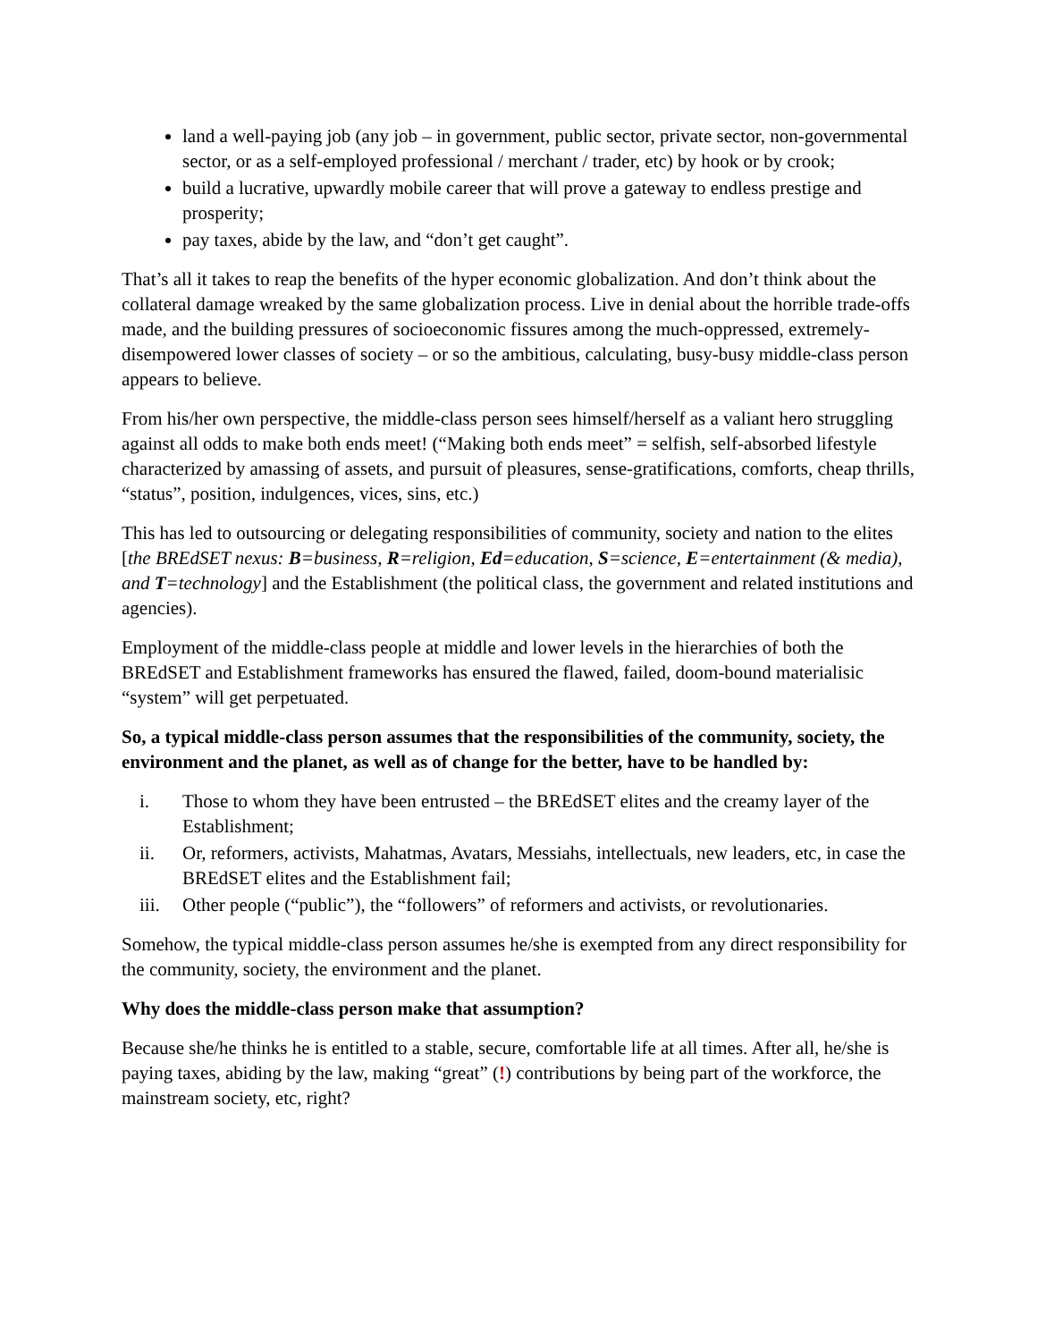land a well-paying job (any job – in government, public sector, private sector, non-governmental sector, or as a self-employed professional / merchant / trader, etc) by hook or by crook;
build a lucrative, upwardly mobile career that will prove a gateway to endless prestige and prosperity;
pay taxes, abide by the law, and “don’t get caught”.
That’s all it takes to reap the benefits of the hyper economic globalization. And don’t think about the collateral damage wreaked by the same globalization process. Live in denial about the horrible trade-offs made, and the building pressures of socioeconomic fissures among the much-oppressed, extremely-disempowered lower classes of society – or so the ambitious, calculating, busy-busy middle-class person appears to believe.
From his/her own perspective, the middle-class person sees himself/herself as a valiant hero struggling against all odds to make both ends meet! (“Making both ends meet” = selfish, self-absorbed lifestyle characterized by amassing of assets, and pursuit of pleasures, sense-gratifications, comforts, cheap thrills, “status”, position, indulgences, vices, sins, etc.)
This has led to outsourcing or delegating responsibilities of community, society and nation to the elites [the BREdSET nexus: B=business, R=religion, Ed=education, S=science, E=entertainment (& media), and T=technology] and the Establishment (the political class, the government and related institutions and agencies).
Employment of the middle-class people at middle and lower levels in the hierarchies of both the BREdSET and Establishment frameworks has ensured the flawed, failed, doom-bound materialisic “system” will get perpetuated.
So, a typical middle-class person assumes that the responsibilities of the community, society, the environment and the planet, as well as of change for the better, have to be handled by:
i. Those to whom they have been entrusted – the BREdSET elites and the creamy layer of the Establishment;
ii. Or, reformers, activists, Mahatmas, Avatars, Messiahs, intellectuals, new leaders, etc, in case the BREdSET elites and the Establishment fail;
iii. Other people (“public”), the “followers” of reformers and activists, or revolutionaries.
Somehow, the typical middle-class person assumes he/she is exempted from any direct responsibility for the community, society, the environment and the planet.
Why does the middle-class person make that assumption?
Because she/he thinks he is entitled to a stable, secure, comfortable life at all times. After all, he/she is paying taxes, abiding by the law, making “great” (!) contributions by being part of the workforce, the mainstream society, etc, right?